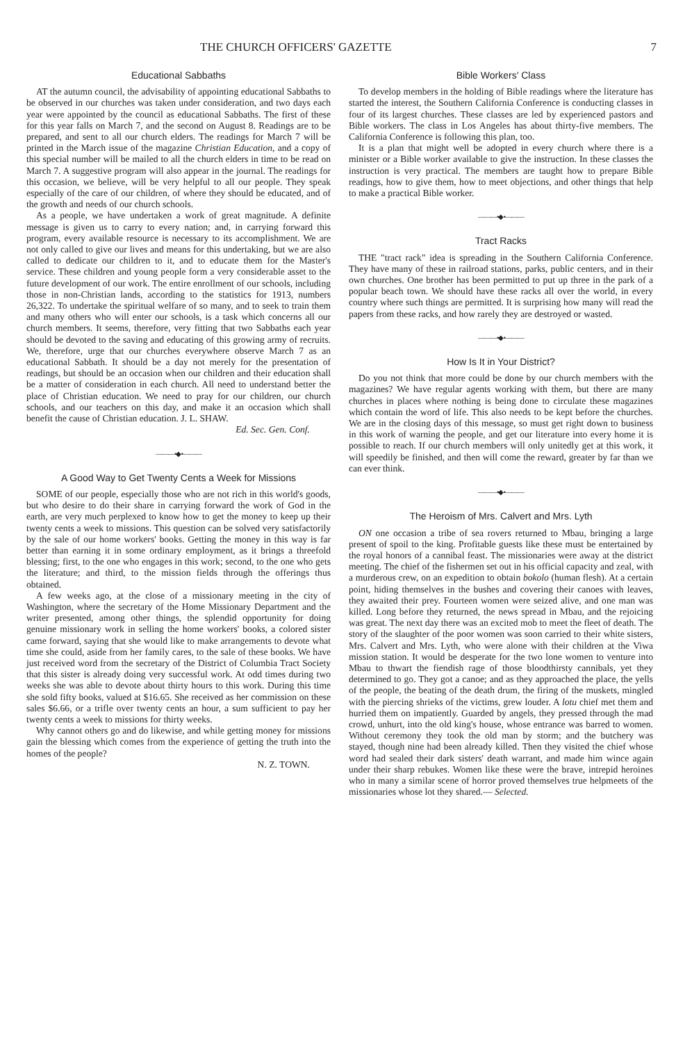THE CHURCH OFFICERS' GAZETTE 7
Educational Sabbaths
AT the autumn council, the advisability of appointing educational Sabbaths to be observed in our churches was taken under consideration, and two days each year were appointed by the council as educational Sabbaths. The first of these for this year falls on March 7, and the second on August 8. Readings are to be prepared, and sent to all our church elders. The readings for March 7 will be printed in the March issue of the magazine Christian Education, and a copy of this special number will be mailed to all the church elders in time to be read on March 7. A suggestive program will also appear in the journal. The readings for this occasion, we believe, will be very helpful to all our people. They speak especially of the care of our children, of where they should be educated, and of the growth and needs of our church schools.
As a people, we have undertaken a work of great magnitude. A definite message is given us to carry to every nation; and, in carrying forward this program, every available resource is necessary to its accomplishment. We are not only called to give our lives and means for this undertaking, but we are also called to dedicate our children to it, and to educate them for the Master's service. These children and young people form a very considerable asset to the future development of our work. The entire enrollment of our schools, including those in non-Christian lands, according to the statistics for 1913, numbers 26,322. To undertake the spiritual welfare of so many, and to seek to train them and many others who will enter our schools, is a task which concerns all our church members. It seems, therefore, very fitting that two Sabbaths each year should be devoted to the saving and educating of this growing army of recruits. We, therefore, urge that our churches everywhere observe March 7 as an educational Sabbath. It should be a day not merely for the presentation of readings, but should be an occasion when our children and their education shall be a matter of consideration in each church. All need to understand better the place of Christian education. We need to pray for our children, our church schools, and our teachers on this day, and make it an occasion which shall benefit the cause of Christian education. J. L. SHAW.
Ed. Sec. Gen. Conf.
———•◆•———
A Good Way to Get Twenty Cents a Week for Missions
SOME of our people, especially those who are not rich in this world's goods, but who desire to do their share in carrying forward the work of God in the earth, are very much perplexed to know how to get the money to keep up their twenty cents a week to missions. This question can be solved very satisfactorily by the sale of our home workers' books. Getting the money in this way is far better than earning it in some ordinary employment, as it brings a threefold blessing; first, to the one who engages in this work; second, to the one who gets the literature; and third, to the mission fields through the offerings thus obtained.
A few weeks ago, at the close of a missionary meeting in the city of Washington, where the secretary of the Home Missionary Department and the writer presented, among other things, the splendid opportunity for doing genuine missionary work in selling the home workers' books, a colored sister came forward, saying that she would like to make arrangements to devote what time she could, aside from her family cares, to the sale of these books. We have just received word from the secretary of the District of Columbia Tract Society that this sister is already doing very successful work. At odd times during two weeks she was able to devote about thirty hours to this work. During this time she sold fifty books, valued at $16.65. She received as her commission on these sales $6.66, or a trifle over twenty cents an hour, a sum sufficient to pay her twenty cents a week to missions for thirty weeks.
Why cannot others go and do likewise, and while getting money for missions gain the blessing which comes from the experience of getting the truth into the homes of the people?
N. Z. TOWN.
Bible Workers' Class
To develop members in the holding of Bible readings where the literature has started the interest, the Southern California Conference is conducting classes in four of its largest churches. These classes are led by experienced pastors and Bible workers. The class in Los Angeles has about thirty-five members. The California Conference is following this plan, too.
It is a plan that might well be adopted in every church where there is a minister or a Bible worker available to give the instruction. In these classes the instruction is very practical. The members are taught how to prepare Bible readings, how to give them, how to meet objections, and other things that help to make a practical Bible worker.
———•◆•———
Tract Racks
THE "tract rack" idea is spreading in the Southern California Conference. They have many of these in railroad stations, parks, public centers, and in their own churches. One brother has been permitted to put up three in the park of a popular beach town. We should have these racks all over the world, in every country where such things are permitted. It is surprising how many will read the papers from these racks, and how rarely they are destroyed or wasted.
———•◆•———
How Is It in Your District?
Do you not think that more could be done by our church members with the magazines? We have regular agents working with them, but there are many churches in places where nothing is being done to circulate these magazines which contain the word of life. This also needs to be kept before the churches. We are in the closing days of this message, so must get right down to business in this work of warning the people, and get our literature into every home it is possible to reach. If our church members will only unitedly get at this work, it will speedily be finished, and then will come the reward, greater by far than we can ever think.
———•◆•———
The Heroism of Mrs. Calvert and Mrs. Lyth
ON one occasion a tribe of sea rovers returned to Mbau, bringing a large present of spoil to the king. Profitable guests like these must be entertained by the royal honors of a cannibal feast. The missionaries were away at the district meeting. The chief of the fishermen set out in his official capacity and zeal, with a murderous crew, on an expedition to obtain bokolo (human flesh). At a certain point, hiding themselves in the bushes and covering their canoes with leaves, they awaited their prey. Fourteen women were seized alive, and one man was killed. Long before they returned, the news spread in Mbau, and the rejoicing was great. The next day there was an excited mob to meet the fleet of death. The story of the slaughter of the poor women was soon carried to their white sisters, Mrs. Calvert and Mrs. Lyth, who were alone with their children at the Viwa mission station. It would be desperate for the two lone women to venture into Mbau to thwart the fiendish rage of those bloodthirsty cannibals, yet they determined to go. They got a canoe; and as they approached the place, the yells of the people, the beating of the death drum, the firing of the muskets, mingled with the piercing shrieks of the victims, grew louder. A lotu chief met them and hurried them on impatiently. Guarded by angels, they pressed through the mad crowd, unhurt, into the old king's house, whose entrance was barred to women. Without ceremony they took the old man by storm; and the butchery was stayed, though nine had been already killed. Then they visited the chief whose word had sealed their dark sisters' death warrant, and made him wince again under their sharp rebukes. Women like these were the brave, intrepid heroines who in many a similar scene of horror proved themselves true helpmeets of the missionaries whose lot they shared.— Selected.